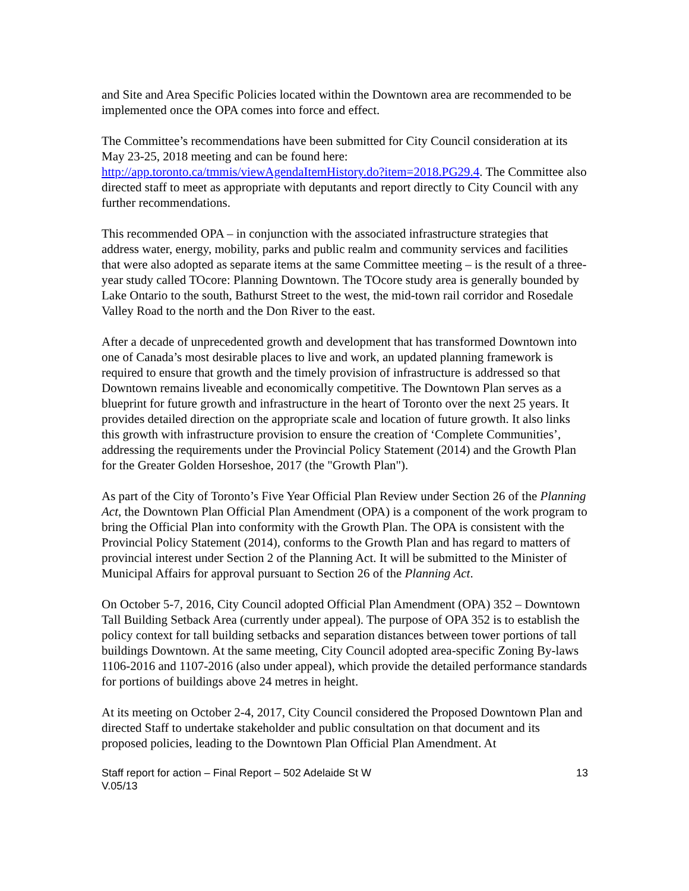and Site and Area Specific Policies located within the Downtown area are recommended to be implemented once the OPA comes into force and effect.
The Committee’s recommendations have been submitted for City Council consideration at its May 23-25, 2018 meeting and can be found here: http://app.toronto.ca/tmmis/viewAgendaItemHistory.do?item=2018.PG29.4. The Committee also directed staff to meet as appropriate with deputants and report directly to City Council with any further recommendations.
This recommended OPA – in conjunction with the associated infrastructure strategies that address water, energy, mobility, parks and public realm and community services and facilities that were also adopted as separate items at the same Committee meeting – is the result of a three-year study called TOcore: Planning Downtown. The TOcore study area is generally bounded by Lake Ontario to the south, Bathurst Street to the west, the mid-town rail corridor and Rosedale Valley Road to the north and the Don River to the east.
After a decade of unprecedented growth and development that has transformed Downtown into one of Canada’s most desirable places to live and work, an updated planning framework is required to ensure that growth and the timely provision of infrastructure is addressed so that Downtown remains liveable and economically competitive. The Downtown Plan serves as a blueprint for future growth and infrastructure in the heart of Toronto over the next 25 years. It provides detailed direction on the appropriate scale and location of future growth. It also links this growth with infrastructure provision to ensure the creation of ‘Complete Communities’, addressing the requirements under the Provincial Policy Statement (2014) and the Growth Plan for the Greater Golden Horseshoe, 2017 (the "Growth Plan").
As part of the City of Toronto’s Five Year Official Plan Review under Section 26 of the Planning Act, the Downtown Plan Official Plan Amendment (OPA) is a component of the work program to bring the Official Plan into conformity with the Growth Plan. The OPA is consistent with the Provincial Policy Statement (2014), conforms to the Growth Plan and has regard to matters of provincial interest under Section 2 of the Planning Act. It will be submitted to the Minister of Municipal Affairs for approval pursuant to Section 26 of the Planning Act.
On October 5-7, 2016, City Council adopted Official Plan Amendment (OPA) 352 – Downtown Tall Building Setback Area (currently under appeal). The purpose of OPA 352 is to establish the policy context for tall building setbacks and separation distances between tower portions of tall buildings Downtown. At the same meeting, City Council adopted area-specific Zoning By-laws 1106-2016 and 1107-2016 (also under appeal), which provide the detailed performance standards for portions of buildings above 24 metres in height.
At its meeting on October 2-4, 2017, City Council considered the Proposed Downtown Plan and directed Staff to undertake stakeholder and public consultation on that document and its proposed policies, leading to the Downtown Plan Official Plan Amendment. At
Staff report for action – Final Report – 502 Adelaide St W
V.05/13
13